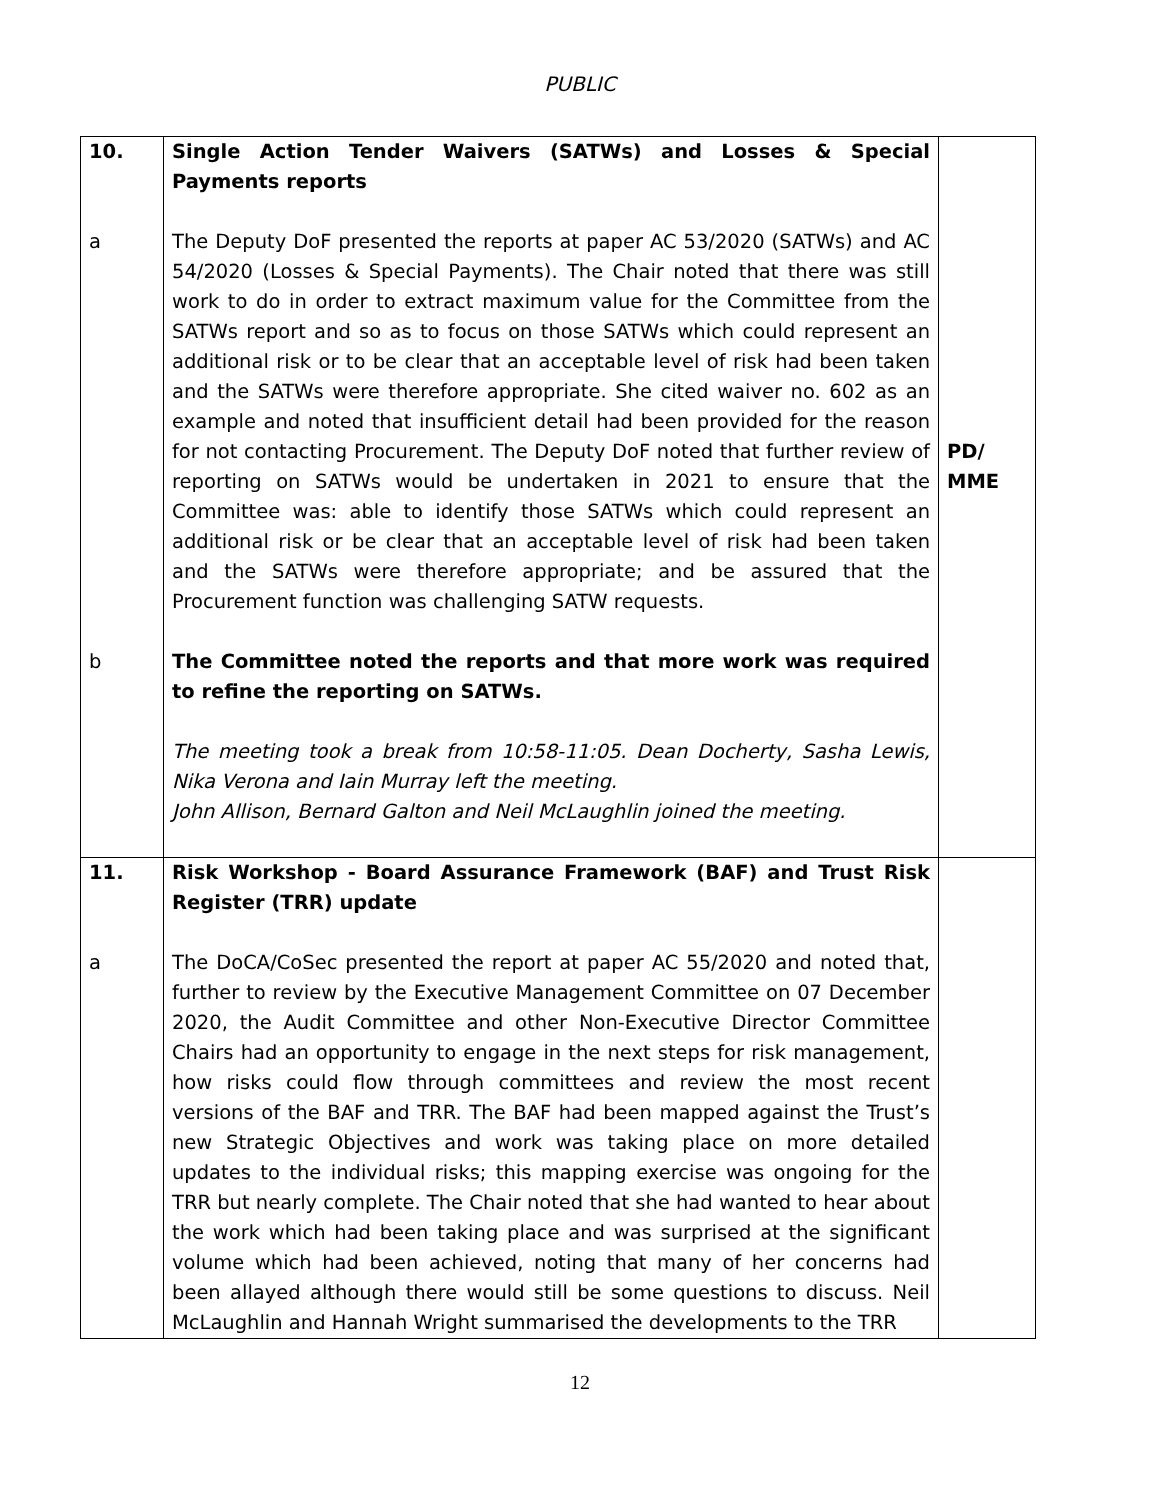PUBLIC
| 10. | Single Action Tender Waivers (SATWs) and Losses & Special Payments reports | |
| a | The Deputy DoF presented the reports at paper AC 53/2020 (SATWs) and AC 54/2020 (Losses & Special Payments). The Chair noted that there was still work to do in order to extract maximum value for the Committee from the SATWs report and so as to focus on those SATWs which could represent an additional risk or to be clear that an acceptable level of risk had been taken and the SATWs were therefore appropriate. She cited waiver no. 602 as an example and noted that insufficient detail had been provided for the reason for not contacting Procurement. The Deputy DoF noted that further review of reporting on SATWs would be undertaken in 2021 to ensure that the Committee was: able to identify those SATWs which could represent an additional risk or be clear that an acceptable level of risk had been taken and the SATWs were therefore appropriate; and be assured that the Procurement function was challenging SATW requests. | PD/ MME |
| b | The Committee noted the reports and that more work was required to refine the reporting on SATWs. The meeting took a break from 10:58-11:05. Dean Docherty, Sasha Lewis, Nika Verona and Iain Murray left the meeting. John Allison, Bernard Galton and Neil McLaughlin joined the meeting. | |
| 11. | Risk Workshop - Board Assurance Framework (BAF) and Trust Risk Register (TRR) update | |
| a | The DoCA/CoSec presented the report at paper AC 55/2020 and noted that, further to review by the Executive Management Committee on 07 December 2020, the Audit Committee and other Non-Executive Director Committee Chairs had an opportunity to engage in the next steps for risk management, how risks could flow through committees and review the most recent versions of the BAF and TRR. The BAF had been mapped against the Trust’s new Strategic Objectives and work was taking place on more detailed updates to the individual risks; this mapping exercise was ongoing for the TRR but nearly complete. The Chair noted that she had wanted to hear about the work which had been taking place and was surprised at the significant volume which had been achieved, noting that many of her concerns had been allayed although there would still be some questions to discuss. Neil McLaughlin and Hannah Wright summarised the developments to the TRR | |
12